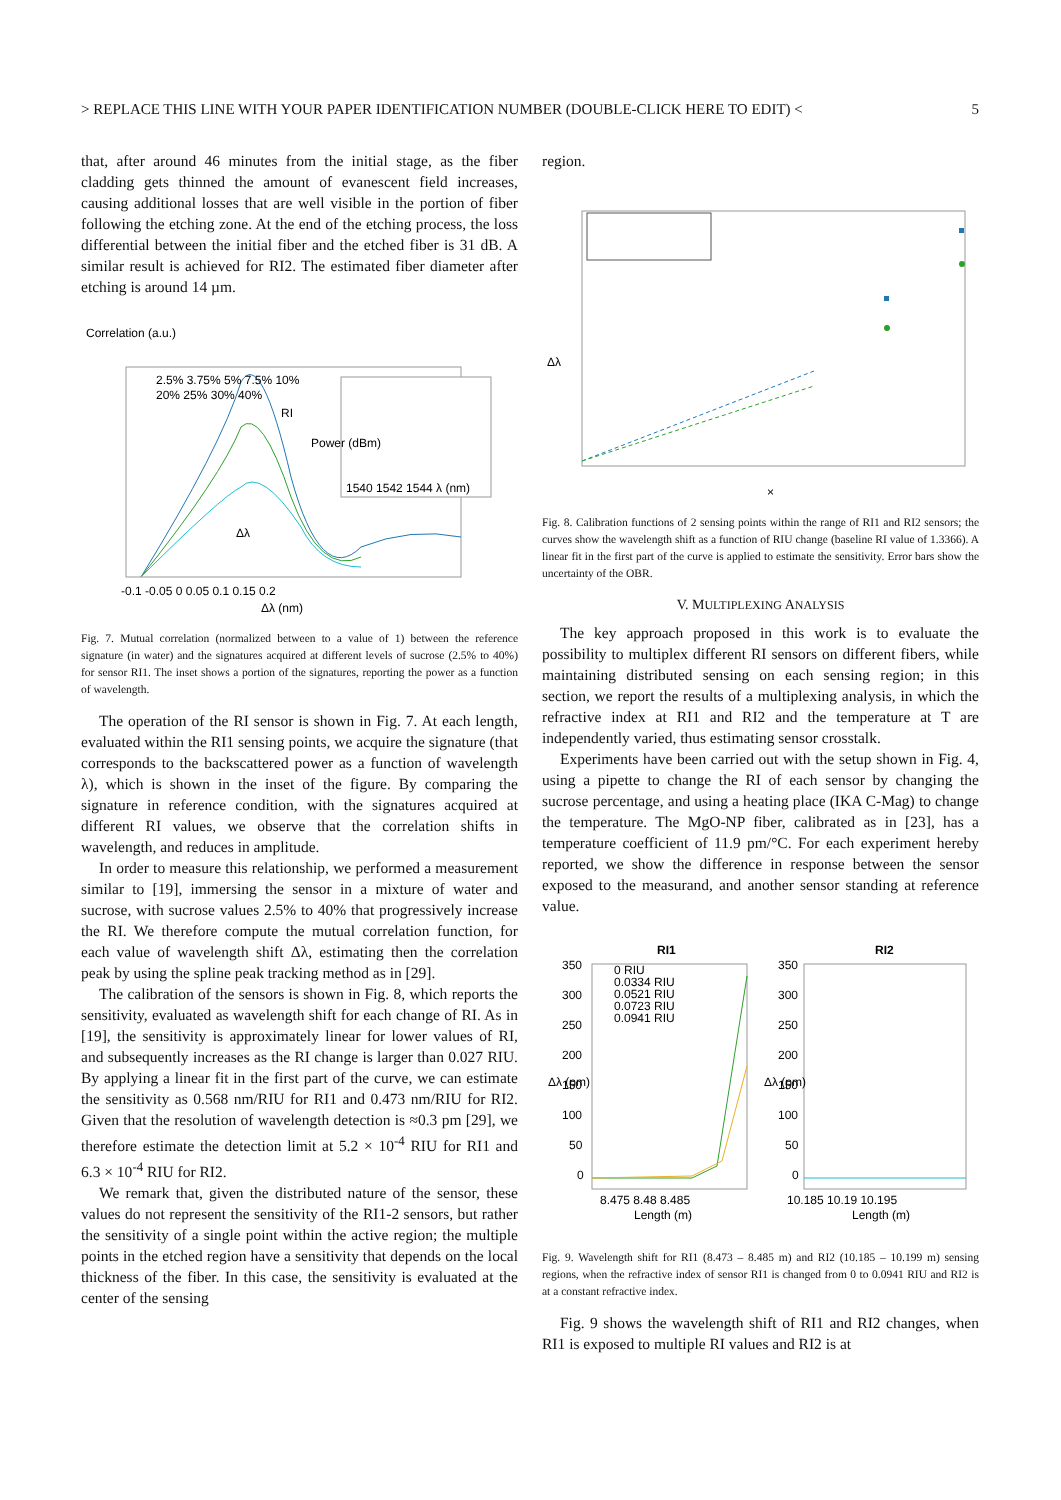> REPLACE THIS LINE WITH YOUR PAPER IDENTIFICATION NUMBER (DOUBLE-CLICK HERE TO EDIT) < 5
that, after around 46 minutes from the initial stage, as the fiber cladding gets thinned the amount of evanescent field increases, causing additional losses that are well visible in the portion of fiber following the etching zone. At the end of the etching process, the loss differential between the initial fiber and the etched fiber is 31 dB. A similar result is achieved for RI2. The estimated fiber diameter after etching is around 14 µm.
Correlation (a.u.)
2.5% 3.75% 5% 7.5% 10%
20% 25% 30% 40%
RI
Δλ
1540 1542 1544 λ (nm)
Power (dBm)
-0.1 -0.05 0 0.05 0.1 0.15 0.2
Δλ (nm)
Fig. 7. Mutual correlation (normalized between to a value of 1) between the reference signature (in water) and the signatures acquired at different levels of sucrose (2.5% to 40%) for sensor RI1. The inset shows a portion of the signatures, reporting the power as a function of wavelength.
The operation of the RI sensor is shown in Fig. 7. At each length, evaluated within the RI1 sensing points, we acquire the signature (that corresponds to the backscattered power as a function of wavelength λ), which is shown in the inset of the figure. By comparing the signature in reference condition, with the signatures acquired at different RI values, we observe that the correlation shifts in wavelength, and reduces in amplitude.
In order to measure this relationship, we performed a measurement similar to [19], immersing the sensor in a mixture of water and sucrose, with sucrose values 2.5% to 40% that progressively increase the RI. We therefore compute the mutual correlation function, for each value of wavelength shift Δλ, estimating then the correlation peak by using the spline peak tracking method as in [29].
The calibration of the sensors is shown in Fig. 8, which reports the sensitivity, evaluated as wavelength shift for each change of RI. As in [19], the sensitivity is approximately linear for lower values of RI, and subsequently increases as the RI change is larger than 0.027 RIU. By applying a linear fit in the first part of the curve, we can estimate the sensitivity as 0.568 nm/RIU for RI1 and 0.473 nm/RIU for RI2. Given that the resolution of wavelength detection is ≈0.3 pm [29], we therefore estimate the detection limit at 5.2 × 10<sup>-4</sup> RIU for RI1 and 6.3 × 10<sup>-4</sup> RIU for RI2.
We remark that, given the distributed nature of the sensor, these values do not represent the sensitivity of the RI1-2 sensors, but rather the sensitivity of a single point within the active region; the multiple points in the etched region have a sensitivity that depends on the local thickness of the fiber. In this case, the sensitivity is evaluated at the center of the sensing
region.
Δλ
×
×
Fig. 8. Calibration functions of 2 sensing points within the range of RI1 and RI2 sensors; the curves show the wavelength shift as a function of RIU change (baseline RI value of 1.3366). A linear fit in the first part of the curve is applied to estimate the sensitivity. Error bars show the uncertainty of the OBR.
V. MULTIPLEXING ANALYSIS
The key approach proposed in this work is to evaluate the possibility to multiplex different RI sensors on different fibers, while maintaining distributed sensing on each sensing region; in this section, we report the results of a multiplexing analysis, in which the refractive index at RI1 and RI2 and the temperature at T are independently varied, thus estimating sensor crosstalk.
Experiments have been carried out with the setup shown in Fig. 4, using a pipette to change the RI of each sensor by changing the sucrose percentage, and using a heating place (IKA C-Mag) to change the temperature. The MgO-NP fiber, calibrated as in [23], has a temperature coefficient of 11.9 pm/°C. For each experiment hereby reported, we show the difference in response between the sensor exposed to the measurand, and another sensor standing at reference value.
RI1
RI2
350
300
250
200
150
100
50
0
350
300
250
200
150
100
50
0
Δλ (pm)
Δλ (pm)
0 RIU
0.0334 RIU
0.0521 RIU
0.0723 RIU
0.0941 RIU
8.475 8.48 8.485
10.185 10.19 10.195
Length (m)
Length (m)
Fig. 9. Wavelength shift for RI1 (8.473 – 8.485 m) and RI2 (10.185 – 10.199 m) sensing regions, when the refractive index of sensor RI1 is changed from 0 to 0.0941 RIU and RI2 is at a constant refractive index.
Fig. 9 shows the wavelength shift of RI1 and RI2 changes, when RI1 is exposed to multiple RI values and RI2 is at